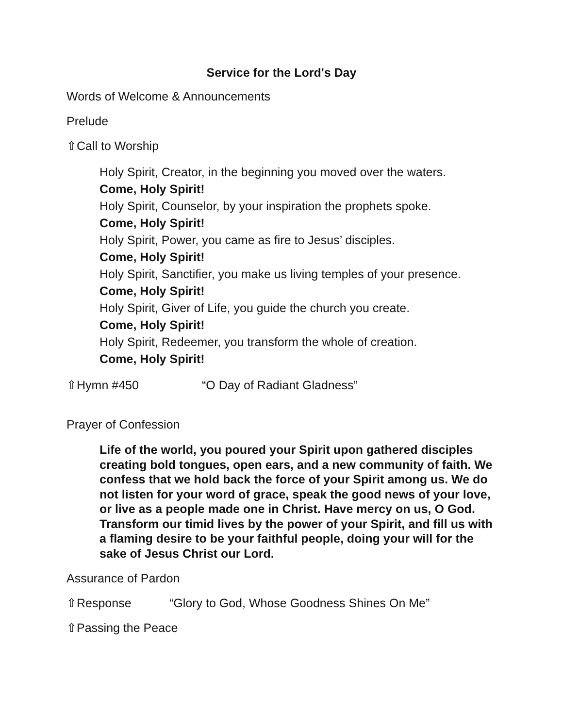Service for the Lord's Day
Words of Welcome & Announcements
Prelude
⇧Call to Worship
Holy Spirit, Creator, in the beginning you moved over the waters.
Come, Holy Spirit!
Holy Spirit, Counselor, by your inspiration the prophets spoke.
Come, Holy Spirit!
Holy Spirit, Power, you came as fire to Jesus’ disciples.
Come, Holy Spirit!
Holy Spirit, Sanctifier, you make us living temples of your presence.
Come, Holy Spirit!
Holy Spirit, Giver of Life, you guide the church you create.
Come, Holy Spirit!
Holy Spirit, Redeemer, you transform the whole of creation.
Come, Holy Spirit!
⇧Hymn #450 “O Day of Radiant Gladness”
Prayer of Confession
Life of the world, you poured your Spirit upon gathered disciples creating bold tongues, open ears, and a new community of faith. We confess that we hold back the force of your Spirit among us. We do not listen for your word of grace, speak the good news of your love, or live as a people made one in Christ. Have mercy on us, O God. Transform our timid lives by the power of your Spirit, and fill us with a flaming desire to be your faithful people, doing your will for the sake of Jesus Christ our Lord.
Assurance of Pardon
⇧Response “Glory to God, Whose Goodness Shines On Me”
⇧Passing the Peace